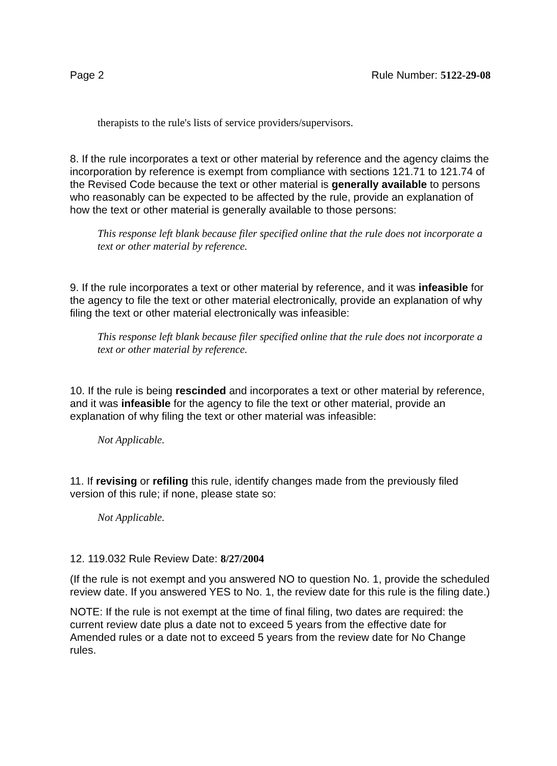Page 2 Rule Number: 5122-29-08
therapists to the rule's lists of service providers/supervisors.
8. If the rule incorporates a text or other material by reference and the agency claims the incorporation by reference is exempt from compliance with sections 121.71 to 121.74 of the Revised Code because the text or other material is generally available to persons who reasonably can be expected to be affected by the rule, provide an explanation of how the text or other material is generally available to those persons:
This response left blank because filer specified online that the rule does not incorporate a text or other material by reference.
9. If the rule incorporates a text or other material by reference, and it was infeasible for the agency to file the text or other material electronically, provide an explanation of why filing the text or other material electronically was infeasible:
This response left blank because filer specified online that the rule does not incorporate a text or other material by reference.
10. If the rule is being rescinded and incorporates a text or other material by reference, and it was infeasible for the agency to file the text or other material, provide an explanation of why filing the text or other material was infeasible:
Not Applicable.
11. If revising or refiling this rule, identify changes made from the previously filed version of this rule; if none, please state so:
Not Applicable.
12. 119.032 Rule Review Date: 8/27/2004
(If the rule is not exempt and you answered NO to question No. 1, provide the scheduled review date. If you answered YES to No. 1, the review date for this rule is the filing date.)
NOTE: If the rule is not exempt at the time of final filing, two dates are required: the current review date plus a date not to exceed 5 years from the effective date for Amended rules or a date not to exceed 5 years from the review date for No Change rules.